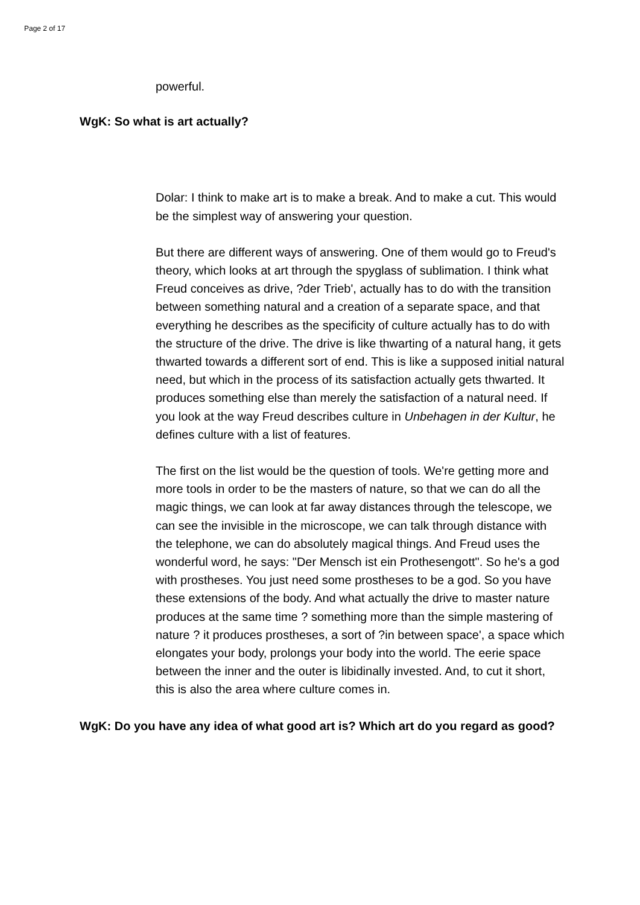Page 2 of 17
powerful.
WgK: So what is art actually?
Dolar: I think to make art is to make a break. And to make a cut. This would be the simplest way of answering your question.
But there are different ways of answering. One of them would go to Freud's theory, which looks at art through the spyglass of sublimation. I think what Freud conceives as drive, ?der Trieb', actually has to do with the transition between something natural and a creation of a separate space, and that everything he describes as the specificity of culture actually has to do with the structure of the drive. The drive is like thwarting of a natural hang, it gets thwarted towards a different sort of end. This is like a supposed initial natural need, but which in the process of its satisfaction actually gets thwarted. It produces something else than merely the satisfaction of a natural need. If you look at the way Freud describes culture in Unbehagen in der Kultur, he defines culture with a list of features.
The first on the list would be the question of tools. We're getting more and more tools in order to be the masters of nature, so that we can do all the magic things, we can look at far away distances through the telescope, we can see the invisible in the microscope, we can talk through distance with the telephone, we can do absolutely magical things. And Freud uses the wonderful word, he says: "Der Mensch ist ein Prothesengott". So he's a god with prostheses. You just need some prostheses to be a god. So you have these extensions of the body. And what actually the drive to master nature produces at the same time ? something more than the simple mastering of nature ? it produces prostheses, a sort of ?in between space', a space which elongates your body, prolongs your body into the world. The eerie space between the inner and the outer is libidinally invested. And, to cut it short, this is also the area where culture comes in.
WgK: Do you have any idea of what good art is? Which art do you regard as good?